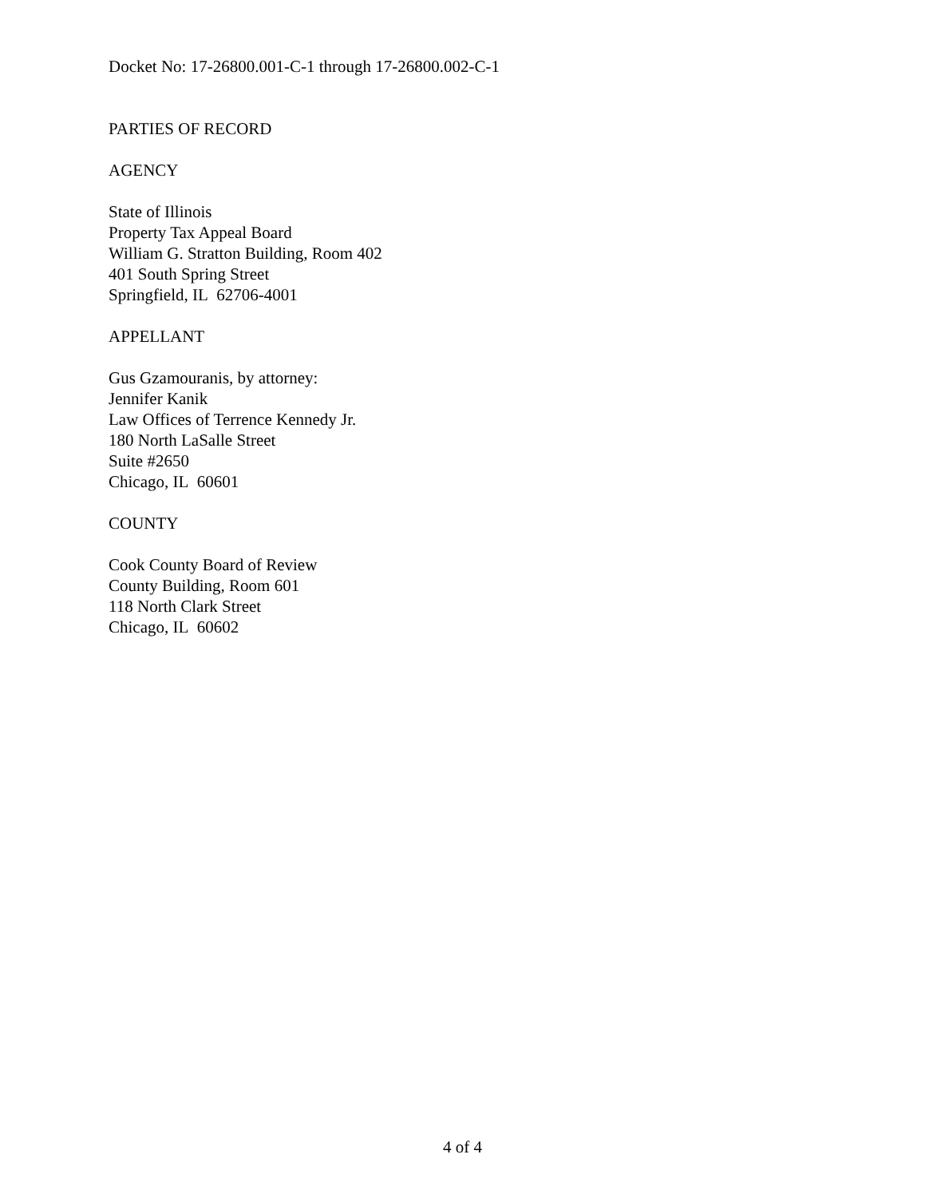Docket No: 17-26800.001-C-1 through 17-26800.002-C-1
PARTIES OF RECORD
AGENCY
State of Illinois
Property Tax Appeal Board
William G. Stratton Building, Room 402
401 South Spring Street
Springfield, IL 62706-4001
APPELLANT
Gus Gzamouranis, by attorney:
Jennifer Kanik
Law Offices of Terrence Kennedy Jr.
180 North LaSalle Street
Suite #2650
Chicago, IL 60601
COUNTY
Cook County Board of Review
County Building, Room 601
118 North Clark Street
Chicago, IL 60602
4 of 4